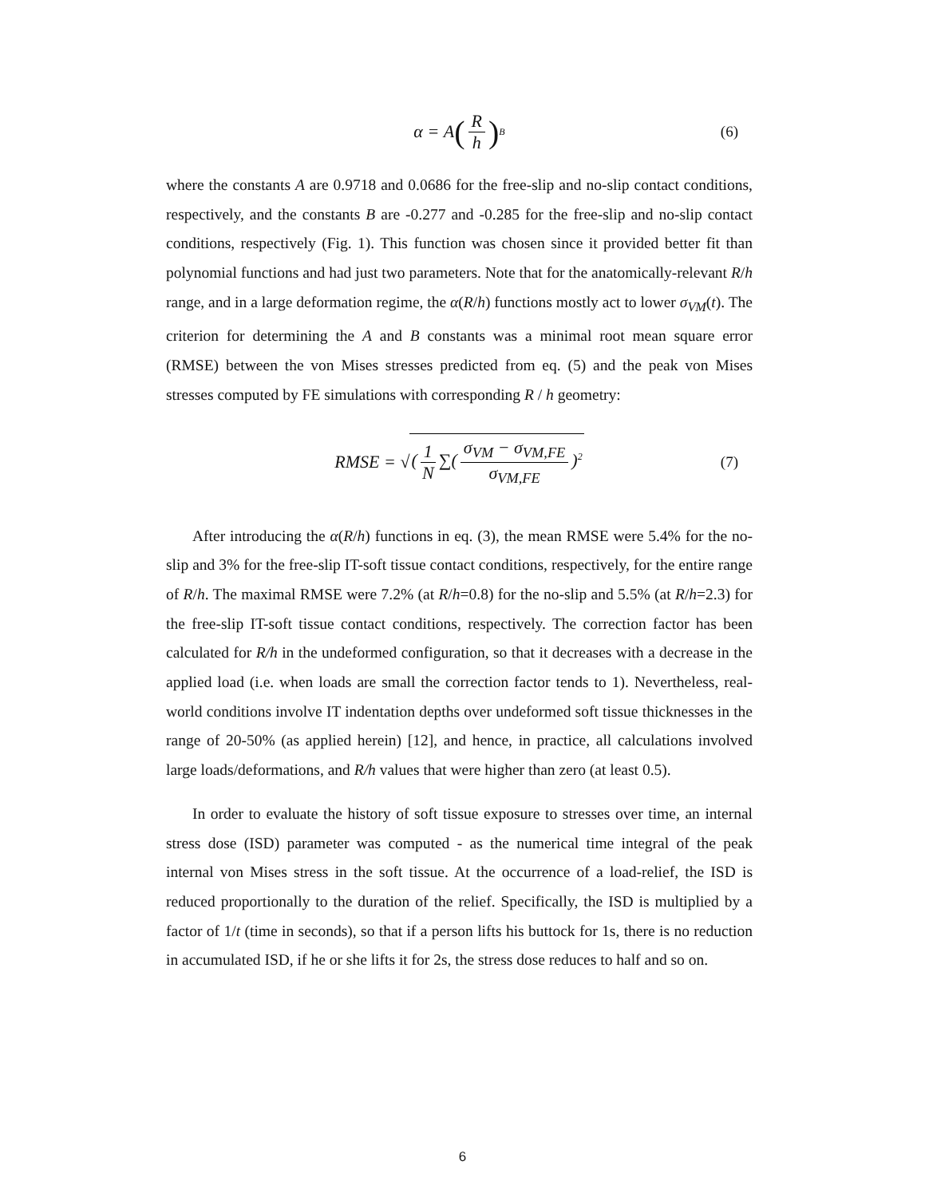α = A (R h)<sup>B</sup> (6)
where the constants A are 0.9718 and 0.0686 for the free-slip and no-slip contact conditions, respectively, and the constants B are -0.277 and -0.285 for the free-slip and no-slip contact conditions, respectively (Fig. 1). This function was chosen since it provided better fit than polynomial functions and had just two parameters. Note that for the anatomically-relevant R/h range, and in a large deformation regime, the α(R/h) functions mostly act to lower σ<sub>VM</sub>(t). The criterion for determining the A and B constants was a minimal root mean square error (RMSE) between the von Mises stresses predicted from eq. (5) and the peak von Mises stresses computed by FE simulations with corresponding R / h geometry:
RMSE = √ (1 N ∑(σ<sub>VM</sub> − σ<sub>VM,FE</sub> σ<sub>VM,FE</sub>)<sup>2</sup> (7)
After introducing the α(R/h) functions in eq. (3), the mean RMSE were 5.4% for the no-slip and 3% for the free-slip IT-soft tissue contact conditions, respectively, for the entire range of R/h. The maximal RMSE were 7.2% (at R/h=0.8) for the no-slip and 5.5% (at R/h=2.3) for the free-slip IT-soft tissue contact conditions, respectively. The correction factor has been calculated for R/h in the undeformed configuration, so that it decreases with a decrease in the applied load (i.e. when loads are small the correction factor tends to 1). Nevertheless, real-world conditions involve IT indentation depths over undeformed soft tissue thicknesses in the range of 20-50% (as applied herein) [12], and hence, in practice, all calculations involved large loads/deformations, and R/h values that were higher than zero (at least 0.5).
In order to evaluate the history of soft tissue exposure to stresses over time, an internal stress dose (ISD) parameter was computed - as the numerical time integral of the peak internal von Mises stress in the soft tissue. At the occurrence of a load-relief, the ISD is reduced proportionally to the duration of the relief. Specifically, the ISD is multiplied by a factor of 1/t (time in seconds), so that if a person lifts his buttock for 1s, there is no reduction in accumulated ISD, if he or she lifts it for 2s, the stress dose reduces to half and so on.
6